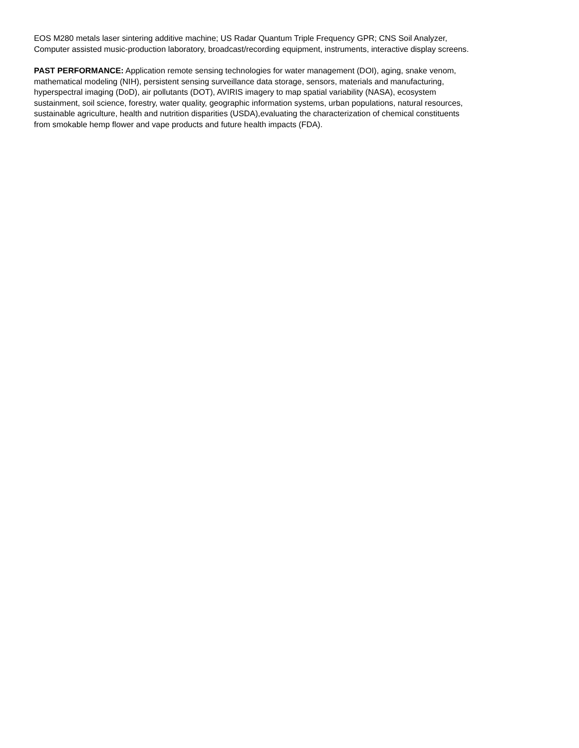EOS M280 metals laser sintering additive machine; US Radar Quantum Triple Frequency GPR; CNS Soil Analyzer,
Computer assisted music-production laboratory, broadcast/recording equipment, instruments, interactive display screens.
PAST PERFORMANCE: Application remote sensing technologies for water management (DOI), aging, snake venom,
mathematical modeling (NIH), persistent sensing surveillance data storage, sensors, materials and manufacturing,
hyperspectral imaging (DoD), air pollutants (DOT), AVIRIS imagery to map spatial variability (NASA), ecosystem
sustainment, soil science, forestry, water quality, geographic information systems, urban populations, natural resources,
sustainable agriculture, health and nutrition disparities (USDA),evaluating the characterization of chemical constituents
from smokable hemp flower and vape products and future health impacts (FDA).